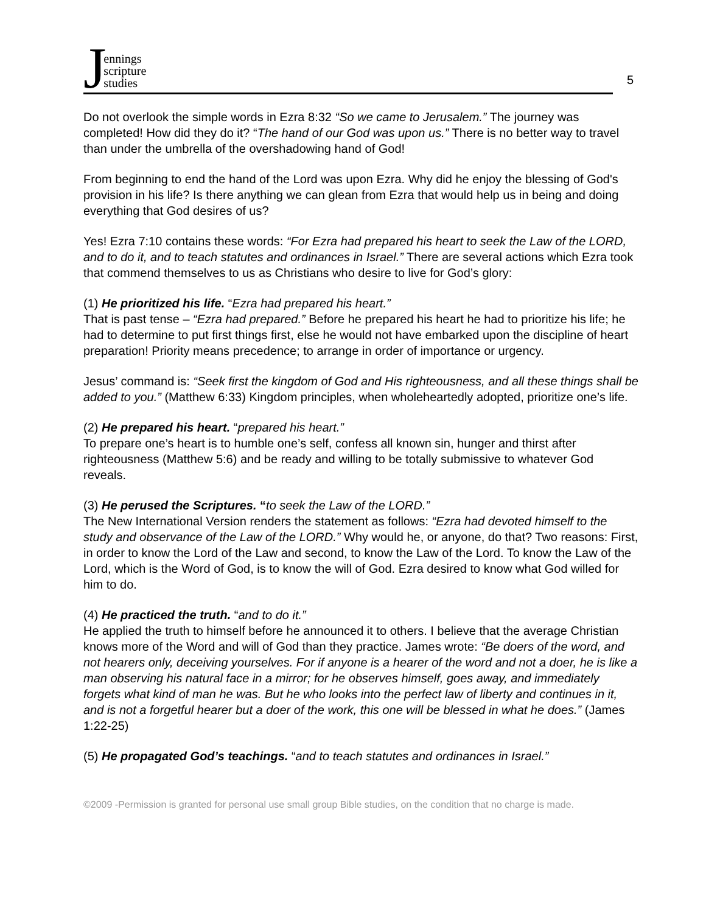Jennings
scripture
studies
5
Do not overlook the simple words in Ezra 8:32 “So we came to Jerusalem.” The journey was completed! How did they do it? “The hand of our God was upon us.” There is no better way to travel than under the umbrella of the overshadowing hand of God!
From beginning to end the hand of the Lord was upon Ezra. Why did he enjoy the blessing of God's provision in his life? Is there anything we can glean from Ezra that would help us in being and doing everything that God desires of us?
Yes! Ezra 7:10 contains these words: “For Ezra had prepared his heart to seek the Law of the LORD, and to do it, and to teach statutes and ordinances in Israel.” There are several actions which Ezra took that commend themselves to us as Christians who desire to live for God’s glory:
(1) He prioritized his life. “Ezra had prepared his heart.”
That is past tense – “Ezra had prepared.” Before he prepared his heart he had to prioritize his life; he had to determine to put first things first, else he would not have embarked upon the discipline of heart preparation! Priority means precedence; to arrange in order of importance or urgency.
Jesus’ command is: “Seek first the kingdom of God and His righteousness, and all these things shall be added to you.” (Matthew 6:33) Kingdom principles, when wholeheartedly adopted, prioritize one’s life.
(2) He prepared his heart. “prepared his heart.”
To prepare one’s heart is to humble one’s self, confess all known sin, hunger and thirst after righteousness (Matthew 5:6) and be ready and willing to be totally submissive to whatever God reveals.
(3) He perused the Scriptures. “to seek the Law of the LORD.”
The New International Version renders the statement as follows: “Ezra had devoted himself to the study and observance of the Law of the LORD.” Why would he, or anyone, do that? Two reasons: First, in order to know the Lord of the Law and second, to know the Law of the Lord. To know the Law of the Lord, which is the Word of God, is to know the will of God. Ezra desired to know what God willed for him to do.
(4) He practiced the truth. “and to do it.”
He applied the truth to himself before he announced it to others. I believe that the average Christian knows more of the Word and will of God than they practice. James wrote: “Be doers of the word, and not hearers only, deceiving yourselves. For if anyone is a hearer of the word and not a doer, he is like a man observing his natural face in a mirror; for he observes himself, goes away, and immediately forgets what kind of man he was. But he who looks into the perfect law of liberty and continues in it, and is not a forgetful hearer but a doer of the work, this one will be blessed in what he does.” (James 1:22-25)
(5) He propagated God’s teachings. “and to teach statutes and ordinances in Israel.”
©2009 -Permission is granted for personal use small group Bible studies, on the condition that no charge is made.